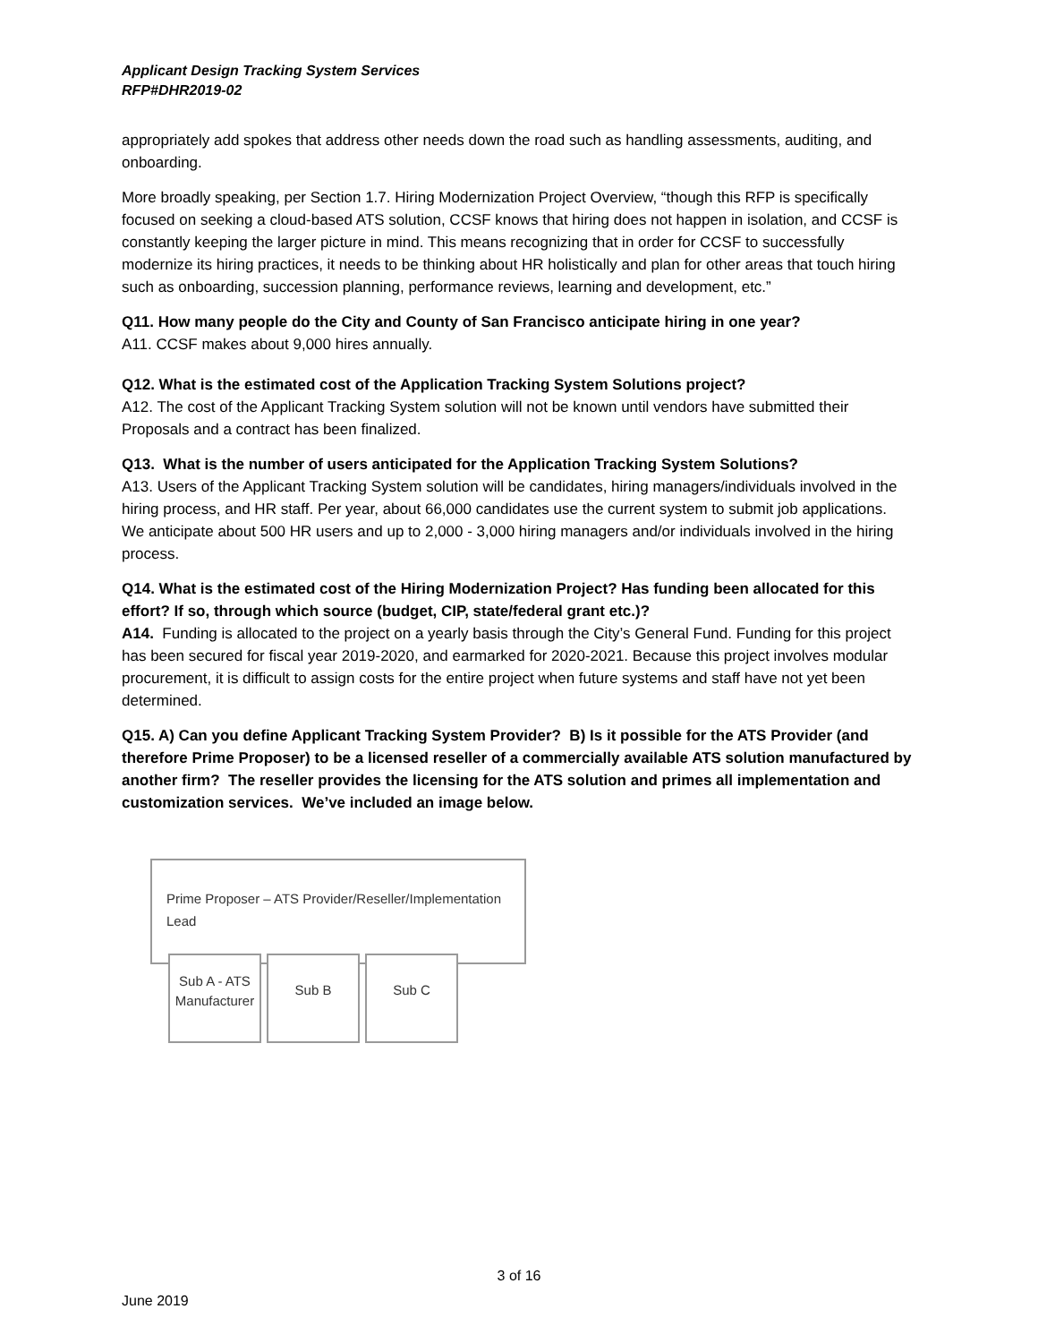Applicant Design Tracking System Services
RFP#DHR2019-02
appropriately add spokes that address other needs down the road such as handling assessments, auditing, and onboarding.
More broadly speaking, per Section 1.7. Hiring Modernization Project Overview, “though this RFP is specifically focused on seeking a cloud-based ATS solution, CCSF knows that hiring does not happen in isolation, and CCSF is constantly keeping the larger picture in mind. This means recognizing that in order for CCSF to successfully modernize its hiring practices, it needs to be thinking about HR holistically and plan for other areas that touch hiring such as onboarding, succession planning, performance reviews, learning and development, etc.”
Q11. How many people do the City and County of San Francisco anticipate hiring in one year?
A11. CCSF makes about 9,000 hires annually.
Q12. What is the estimated cost of the Application Tracking System Solutions project?
A12. The cost of the Applicant Tracking System solution will not be known until vendors have submitted their Proposals and a contract has been finalized.
Q13. What is the number of users anticipated for the Application Tracking System Solutions?
A13. Users of the Applicant Tracking System solution will be candidates, hiring managers/individuals involved in the hiring process, and HR staff. Per year, about 66,000 candidates use the current system to submit job applications. We anticipate about 500 HR users and up to 2,000 - 3,000 hiring managers and/or individuals involved in the hiring process.
Q14. What is the estimated cost of the Hiring Modernization Project? Has funding been allocated for this effort? If so, through which source (budget, CIP, state/federal grant etc.)?
A14. Funding is allocated to the project on a yearly basis through the City’s General Fund. Funding for this project has been secured for fiscal year 2019-2020, and earmarked for 2020-2021. Because this project involves modular procurement, it is difficult to assign costs for the entire project when future systems and staff have not yet been determined.
Q15. A) Can you define Applicant Tracking System Provider? B) Is it possible for the ATS Provider (and therefore Prime Proposer) to be a licensed reseller of a commercially available ATS solution manufactured by another firm? The reseller provides the licensing for the ATS solution and primes all implementation and customization services. We’ve included an image below.
Prime Proposer – ATS Provider/Reseller/Implementation Lead
Sub A - ATS
Manufacturer
Sub B Sub C
3 of 16
June 2019